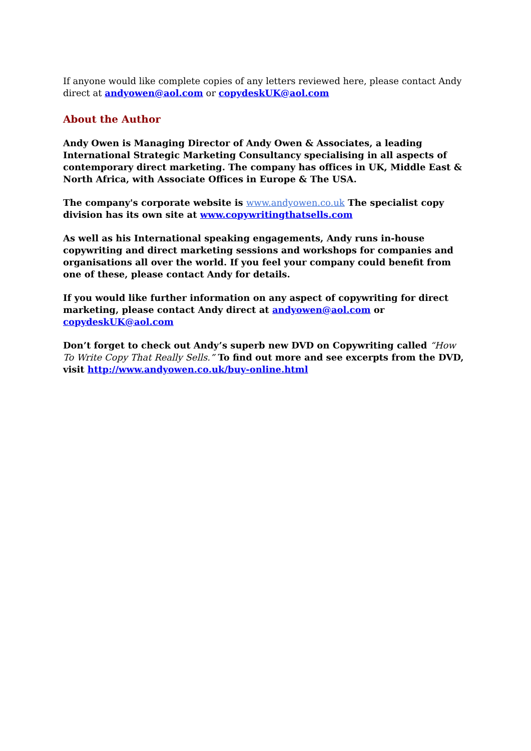If anyone would like complete copies of any letters reviewed here, please contact Andy direct at andyowen@aol.com or copydeskUK@aol.com
About the Author
Andy Owen is Managing Director of Andy Owen & Associates, a leading International Strategic Marketing Consultancy specialising in all aspects of contemporary direct marketing. The company has offices in UK, Middle East & North Africa, with Associate Offices in Europe & The USA.
The company's corporate website is www.andyowen.co.uk The specialist copy division has its own site at www.copywritingthatsells.com
As well as his International speaking engagements, Andy runs in-house copywriting and direct marketing sessions and workshops for companies and organisations all over the world. If you feel your company could benefit from one of these, please contact Andy for details.
If you would like further information on any aspect of copywriting for direct marketing, please contact Andy direct at andyowen@aol.com or copydeskUK@aol.com
Don’t forget to check out Andy’s superb new DVD on Copywriting called “How To Write Copy That Really Sells.” To find out more and see excerpts from the DVD, visit http://www.andyowen.co.uk/buy-online.html